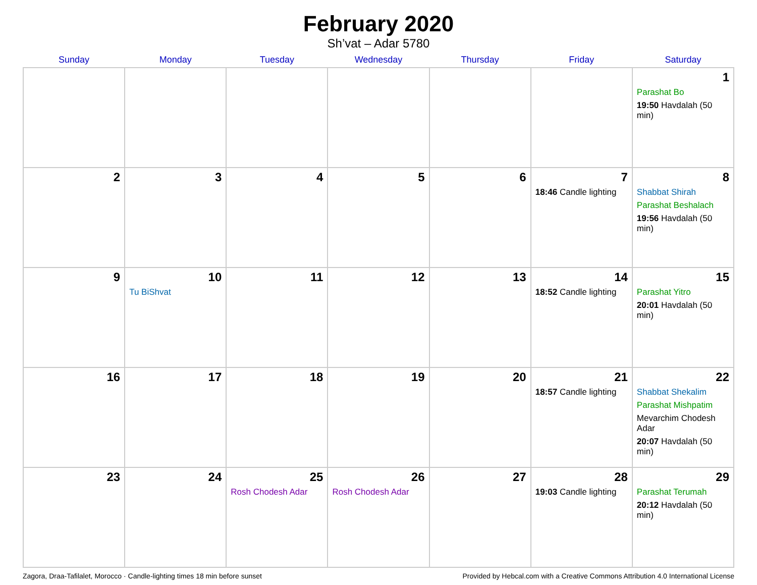February 2020
Sh’vat – Adar 5780
| Sunday | Monday | Tuesday | Wednesday | Thursday | Friday | Saturday |
| --- | --- | --- | --- | --- | --- | --- |
| | | | | | | 1 Parashat Bo 19:50 Havdalah (50 min) |
| 2 | 3 | 4 | 5 | 6 | 7 18:46 Candle lighting | 8 Shabbat Shirah Parashat Beshalach 19:56 Havdalah (50 min) |
| 9 | 10 Tu BiShvat | 11 | 12 | 13 | 14 18:52 Candle lighting | 15 Parashat Yitro 20:01 Havdalah (50 min) |
| 16 | 17 | 18 | 19 | 20 | 21 18:57 Candle lighting | 22 Shabbat Shekalim Parashat Mishpatim Mevarchim Chodesh Adar 20:07 Havdalah (50 min) |
| 23 | 24 | 25 Rosh Chodesh Adar | 26 Rosh Chodesh Adar | 27 | 28 19:03 Candle lighting | 29 Parashat Terumah 20:12 Havdalah (50 min) |
Zagora, Draa-Tafilalet, Morocco · Candle-lighting times 18 min before sunset Provided by Hebcal.com with a Creative Commons Attribution 4.0 International License